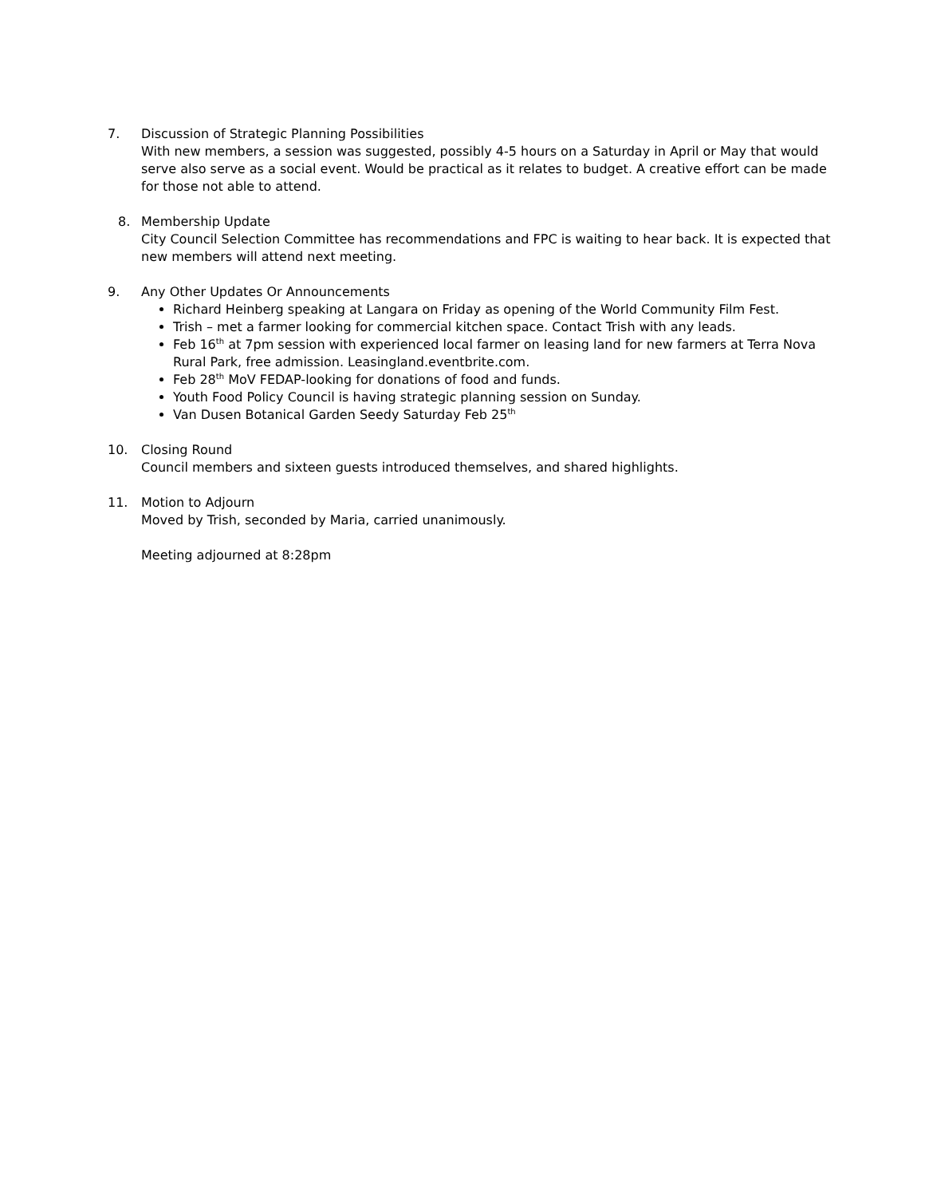7. Discussion of Strategic Planning Possibilities
With new members, a session was suggested, possibly 4-5 hours on a Saturday in April or May that would serve also serve as a social event. Would be practical as it relates to budget. A creative effort can be made for those not able to attend.
8. Membership Update
City Council Selection Committee has recommendations and FPC is waiting to hear back. It is expected that new members will attend next meeting.
9. Any Other Updates Or Announcements
Richard Heinberg speaking at Langara on Friday as opening of the World Community Film Fest.
Trish – met a farmer looking for commercial kitchen space. Contact Trish with any leads.
Feb 16<sup>th</sup> at 7pm session with experienced local farmer on leasing land for new farmers at Terra Nova Rural Park, free admission. Leasingland.eventbrite.com.
Feb 28<sup>th</sup> MoV FEDAP-looking for donations of food and funds.
Youth Food Policy Council is having strategic planning session on Sunday.
Van Dusen Botanical Garden Seedy Saturday Feb 25<sup>th</sup>
10. Closing Round
Council members and sixteen guests introduced themselves, and shared highlights.
11. Motion to Adjourn
Moved by Trish, seconded by Maria, carried unanimously.
Meeting adjourned at 8:28pm